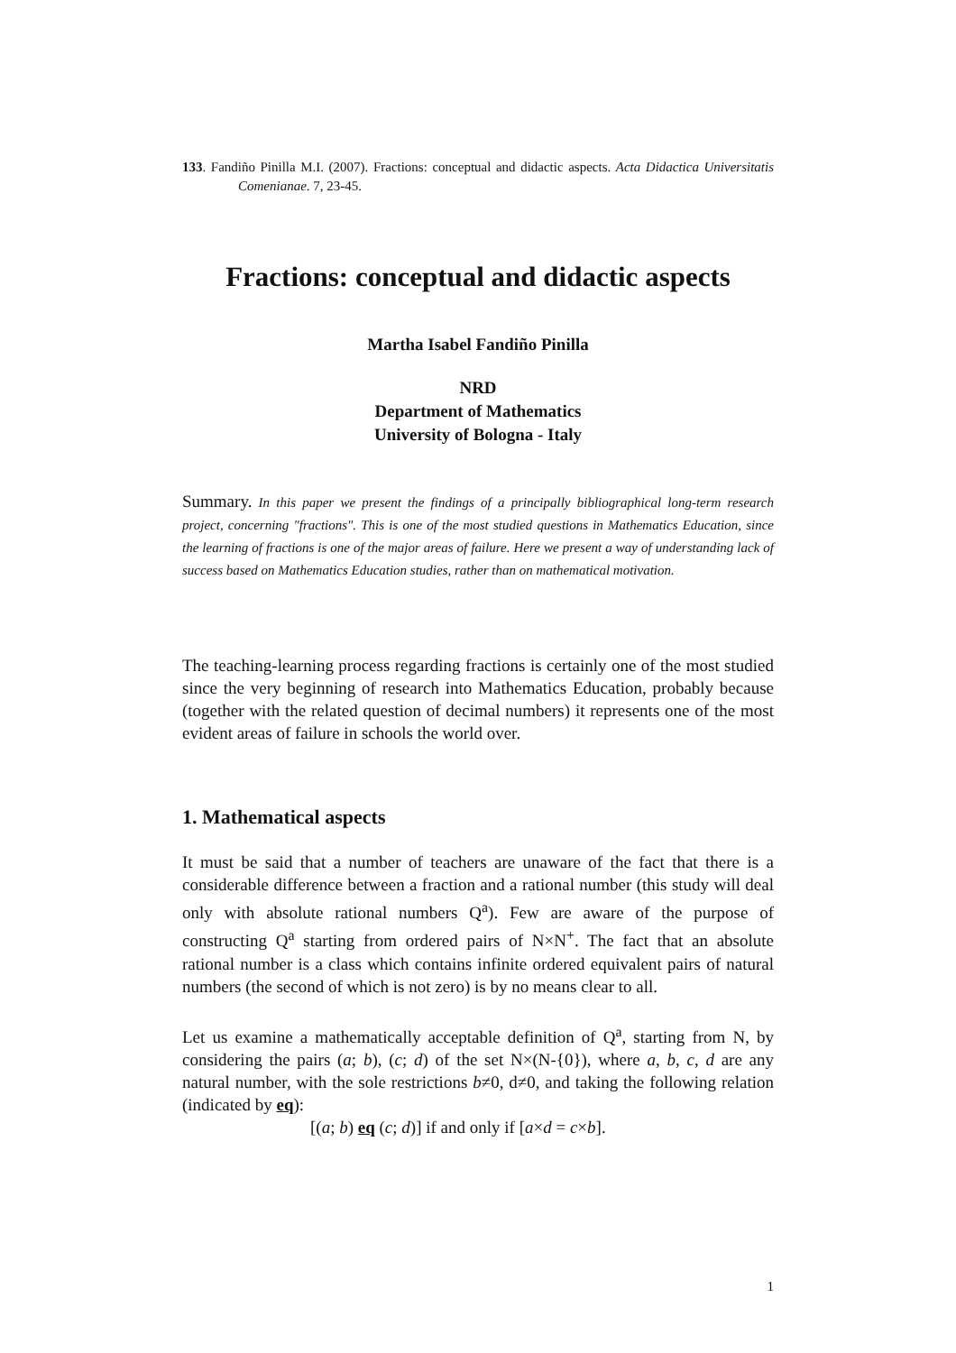133. Fandiño Pinilla M.I. (2007). Fractions: conceptual and didactic aspects. Acta Didactica Universitatis Comenianae. 7, 23-45.
Fractions: conceptual and didactic aspects
Martha Isabel Fandiño Pinilla
NRD
Department of Mathematics
University of Bologna - Italy
Summary. In this paper we present the findings of a principally bibliographical long-term research project, concerning "fractions". This is one of the most studied questions in Mathematics Education, since the learning of fractions is one of the major areas of failure. Here we present a way of understanding lack of success based on Mathematics Education studies, rather than on mathematical motivation.
The teaching-learning process regarding fractions is certainly one of the most studied since the very beginning of research into Mathematics Education, probably because (together with the related question of decimal numbers) it represents one of the most evident areas of failure in schools the world over.
1. Mathematical aspects
It must be said that a number of teachers are unaware of the fact that there is a considerable difference between a fraction and a rational number (this study will deal only with absolute rational numbers Q<sup>a</sup>). Few are aware of the purpose of constructing Q<sup>a</sup> starting from ordered pairs of N×N<sup>+</sup>. The fact that an absolute rational number is a class which contains infinite ordered equivalent pairs of natural numbers (the second of which is not zero) is by no means clear to all.
Let us examine a mathematically acceptable definition of Q<sup>a</sup>, starting from N, by considering the pairs (a; b), (c; d) of the set N×(N-{0}), where a, b, c, d are any natural number, with the sole restrictions b≠0, d≠0, and taking the following relation (indicated by eq):
[(a; b) eq (c; d)] if and only if [a×d = c×b].
1